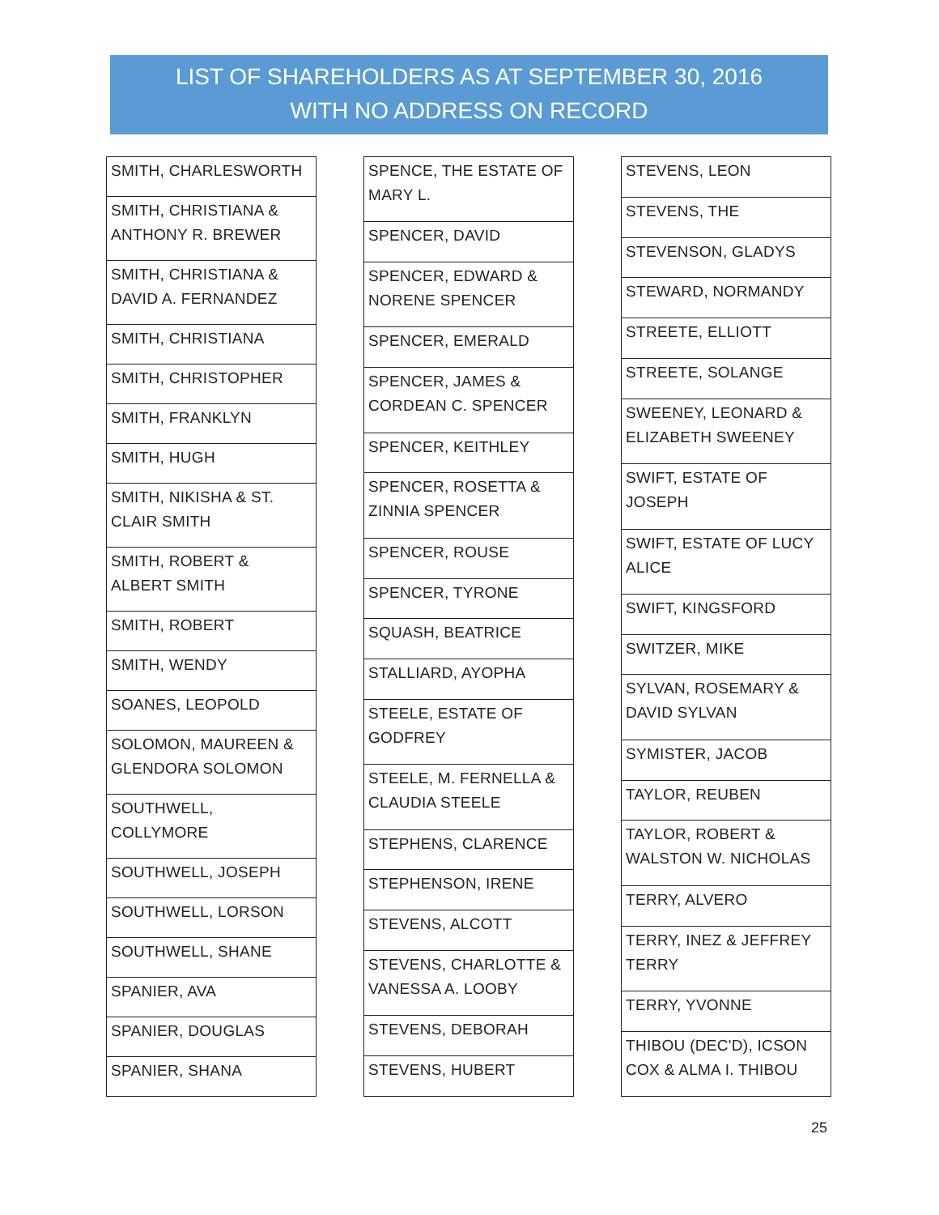LIST OF SHAREHOLDERS AS AT SEPTEMBER 30, 2016
WITH NO ADDRESS ON RECORD
| SMITH, CHARLESWORTH |
| SMITH, CHRISTIANA & ANTHONY R. BREWER |
| SMITH, CHRISTIANA & DAVID A. FERNANDEZ |
| SMITH, CHRISTIANA |
| SMITH, CHRISTOPHER |
| SMITH, FRANKLYN |
| SMITH, HUGH |
| SMITH, NIKISHA & ST. CLAIR SMITH |
| SMITH, ROBERT & ALBERT SMITH |
| SMITH, ROBERT |
| SMITH, WENDY |
| SOANES, LEOPOLD |
| SOLOMON, MAUREEN & GLENDORA SOLOMON |
| SOUTHWELL, COLLYMORE |
| SOUTHWELL, JOSEPH |
| SOUTHWELL, LORSON |
| SOUTHWELL, SHANE |
| SPANIER, AVA |
| SPANIER, DOUGLAS |
| SPANIER, SHANA |
| SPENCE, THE ESTATE OF MARY L. |
| SPENCER, DAVID |
| SPENCER, EDWARD & NORENE SPENCER |
| SPENCER, EMERALD |
| SPENCER, JAMES & CORDEAN C. SPENCER |
| SPENCER, KEITHLEY |
| SPENCER, ROSETTA & ZINNIA SPENCER |
| SPENCER, ROUSE |
| SPENCER, TYRONE |
| SQUASH, BEATRICE |
| STALLIARD, AYOPHA |
| STEELE, ESTATE OF GODFREY |
| STEELE, M. FERNELLA & CLAUDIA STEELE |
| STEPHENS, CLARENCE |
| STEPHENSON, IRENE |
| STEVENS, ALCOTT |
| STEVENS, CHARLOTTE & VANESSA A. LOOBY |
| STEVENS, DEBORAH |
| STEVENS, HUBERT |
| STEVENS, LEON |
| STEVENS, THE |
| STEVENSON, GLADYS |
| STEWARD, NORMANDY |
| STREETE, ELLIOTT |
| STREETE, SOLANGE |
| SWEENEY, LEONARD & ELIZABETH SWEENEY |
| SWIFT, ESTATE OF JOSEPH |
| SWIFT, ESTATE OF LUCY ALICE |
| SWIFT, KINGSFORD |
| SWITZER, MIKE |
| SYLVAN, ROSEMARY & DAVID SYLVAN |
| SYMISTER, JACOB |
| TAYLOR, REUBEN |
| TAYLOR, ROBERT & WALSTON W. NICHOLAS |
| TERRY, ALVERO |
| TERRY, INEZ & JEFFREY TERRY |
| TERRY, YVONNE |
| THIBOU (DEC'D), ICSON COX & ALMA I. THIBOU |
25